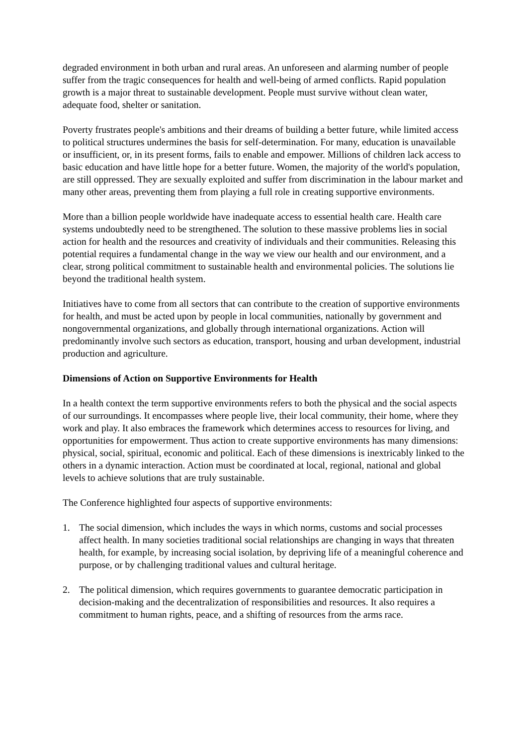degraded environment in both urban and rural areas. An unforeseen and alarming number of people suffer from the tragic consequences for health and well-being of armed conflicts. Rapid population growth is a major threat to sustainable development. People must survive without clean water, adequate food, shelter or sanitation.
Poverty frustrates people's ambitions and their dreams of building a better future, while limited access to political structures undermines the basis for self-determination. For many, education is unavailable or insufficient, or, in its present forms, fails to enable and empower. Millions of children lack access to basic education and have little hope for a better future. Women, the majority of the world's population, are still oppressed. They are sexually exploited and suffer from discrimination in the labour market and many other areas, preventing them from playing a full role in creating supportive environments.
More than a billion people worldwide have inadequate access to essential health care. Health care systems undoubtedly need to be strengthened. The solution to these massive problems lies in social action for health and the resources and creativity of individuals and their communities. Releasing this potential requires a fundamental change in the way we view our health and our environment, and a clear, strong political commitment to sustainable health and environmental policies. The solutions lie beyond the traditional health system.
Initiatives have to come from all sectors that can contribute to the creation of supportive environments for health, and must be acted upon by people in local communities, nationally by government and nongovernmental organizations, and globally through international organizations. Action will predominantly involve such sectors as education, transport, housing and urban development, industrial production and agriculture.
Dimensions of Action on Supportive Environments for Health
In a health context the term supportive environments refers to both the physical and the social aspects of our surroundings. It encompasses where people live, their local community, their home, where they work and play. It also embraces the framework which determines access to resources for living, and opportunities for empowerment. Thus action to create supportive environments has many dimensions: physical, social, spiritual, economic and political. Each of these dimensions is inextricably linked to the others in a dynamic interaction. Action must be coordinated at local, regional, national and global levels to achieve solutions that are truly sustainable.
The Conference highlighted four aspects of supportive environments:
1. The social dimension, which includes the ways in which norms, customs and social processes affect health. In many societies traditional social relationships are changing in ways that threaten health, for example, by increasing social isolation, by depriving life of a meaningful coherence and purpose, or by challenging traditional values and cultural heritage.
2. The political dimension, which requires governments to guarantee democratic participation in decision-making and the decentralization of responsibilities and resources. It also requires a commitment to human rights, peace, and a shifting of resources from the arms race.